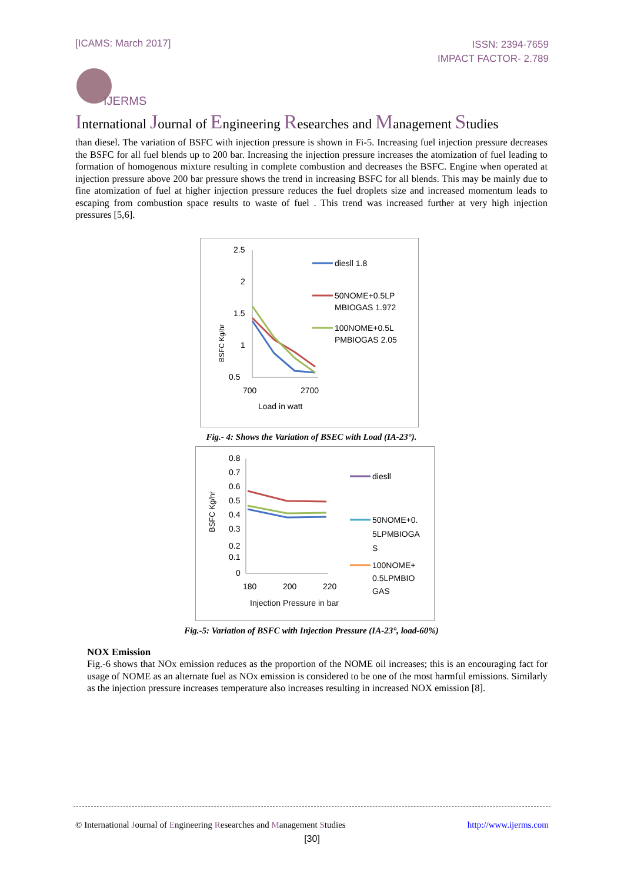[ICAMS: March 2017]
ISSN: 2394-7659
IMPACT FACTOR- 2.789
IJERMS
International Journal of Engineering Researches and Management Studies
than diesel. The variation of BSFC with injection pressure is shown in Fi-5. Increasing fuel injection pressure decreases the BSFC for all fuel blends up to 200 bar. Increasing the injection pressure increases the atomization of fuel leading to formation of homogenous mixture resulting in complete combustion and decreases the BSFC. Engine when operated at injection pressure above 200 bar pressure shows the trend in increasing BSFC for all blends. This may be mainly due to fine atomization of fuel at higher injection pressure reduces the fuel droplets size and increased momentum leads to escaping from combustion space results to waste of fuel . This trend was increased further at very high injection pressures [5,6].
2.5
2
1.5
1
0.5
700
2700
Load in watt
BSFC Kg/hr
diesll 1.8
50NOME+0.5LP
MBIOGAS 1.972
100NOME+0.5L
PMBIOGAS 2.05
Fig.- 4: Shows the Variation of BSEC with Load (IA-23°).
0.8
0.7
0.6
0.5
0.4
0.3
0.2
0.1
0
180
200
220
Injection Pressure in bar
BSFC Kg/hr
diesll
50NOME+0.
5LPMBIOGA
S
100NOME+
0.5LPMBIO
GAS
Fig.-5: Variation of BSFC with Injection Pressure (IA-23°, load-60%)
NOX Emission
Fig.-6 shows that NOx emission reduces as the proportion of the NOME oil increases; this is an encouraging fact for usage of NOME as an alternate fuel as NOx emission is considered to be one of the most harmful emissions. Similarly as the injection pressure increases temperature also increases resulting in increased NOX emission [8].
© International Journal of Engineering Researches and Management Studies
http://www.ijerms.com
[30]